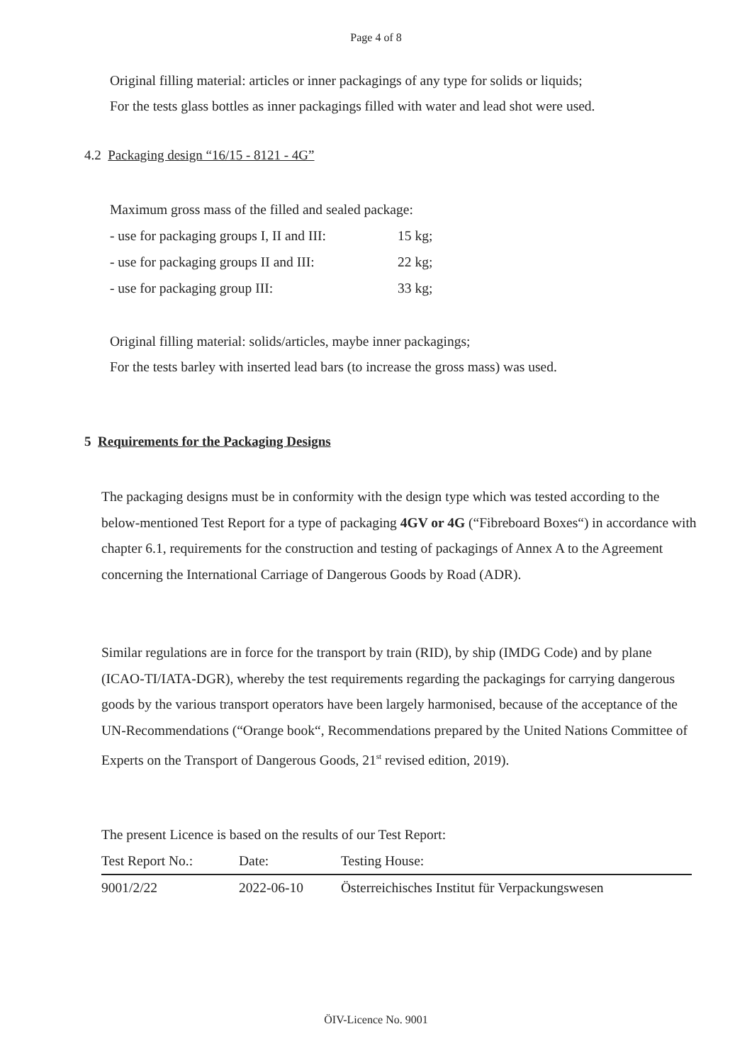Page 4 of 8
Original filling material: articles or inner packagings of any type for solids or liquids;
For the tests glass bottles as inner packagings filled with water and lead shot were used.
4.2 Packaging design “16/15 - 8121 - 4G”
Maximum gross mass of the filled and sealed package:
| - use for packaging groups I, II and III: | 15 kg; |
| - use for packaging groups II and III: | 22 kg; |
| - use for packaging group III: | 33 kg; |
Original filling material: solids/articles, maybe inner packagings;
For the tests barley with inserted lead bars (to increase the gross mass) was used.
5 Requirements for the Packaging Designs
The packaging designs must be in conformity with the design type which was tested according to the below-mentioned Test Report for a type of packaging 4GV or 4G (“Fibreboard Boxes“) in accordance with chapter 6.1, requirements for the construction and testing of packagings of Annex A to the Agreement concerning the International Carriage of Dangerous Goods by Road (ADR).
Similar regulations are in force for the transport by train (RID), by ship (IMDG Code) and by plane (ICAO-TI/IATA-DGR), whereby the test requirements regarding the packagings for carrying dangerous goods by the various transport operators have been largely harmonised, because of the acceptance of the UN-Recommendations (“Orange book“, Recommendations prepared by the United Nations Committee of Experts on the Transport of Dangerous Goods, 21<sup>st</sup> revised edition, 2019).
The present Licence is based on the results of our Test Report:
| Test Report No.: | Date: | Testing House: |
| 9001/2/22 | 2022-06-10 | Österreichisches Institut für Verpackungswesen |
ÖIV-Licence No. 9001